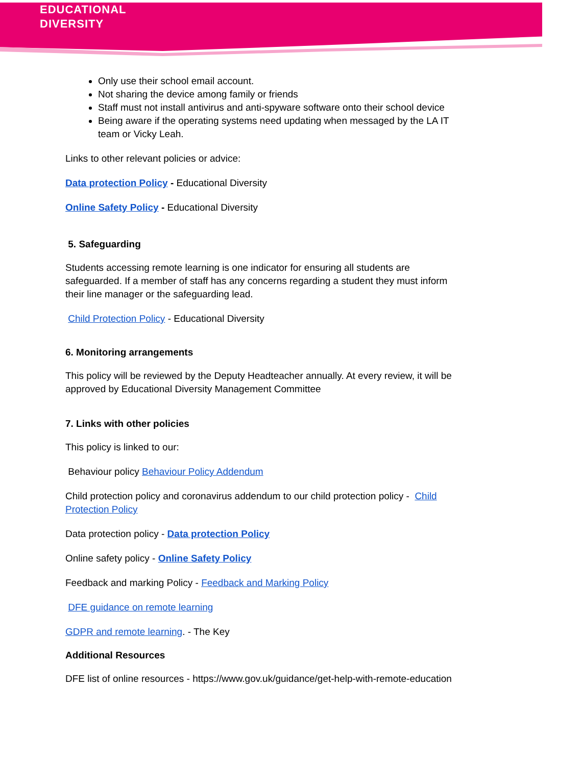EDUCATIONAL
DIVERSITY
Only use their school email account.
Not sharing the device among family or friends
Staff must not install antivirus and anti-spyware software onto their school device
Being aware if the operating systems need updating when messaged by the LA IT team or Vicky Leah.
Links to other relevant policies or advice:
Data protection Policy - Educational Diversity
Online Safety Policy - Educational Diversity
5. Safeguarding
Students accessing remote learning is one indicator for ensuring all students are safeguarded. If a member of staff has any concerns regarding a student they must inform their line manager or the safeguarding lead.
Child Protection Policy - Educational Diversity
6. Monitoring arrangements
This policy will be reviewed by the Deputy Headteacher annually. At every review, it will be approved by Educational Diversity Management Committee
7. Links with other policies
This policy is linked to our:
Behaviour policy Behaviour Policy Addendum
Child protection policy and coronavirus addendum to our child protection policy - Child Protection Policy
Data protection policy - Data protection Policy
Online safety policy - Online Safety Policy
Feedback and marking Policy - Feedback and Marking Policy
DFE guidance on remote learning
GDPR and remote learning. - The Key
Additional Resources
DFE list of online resources - https://www.gov.uk/guidance/get-help-with-remote-education